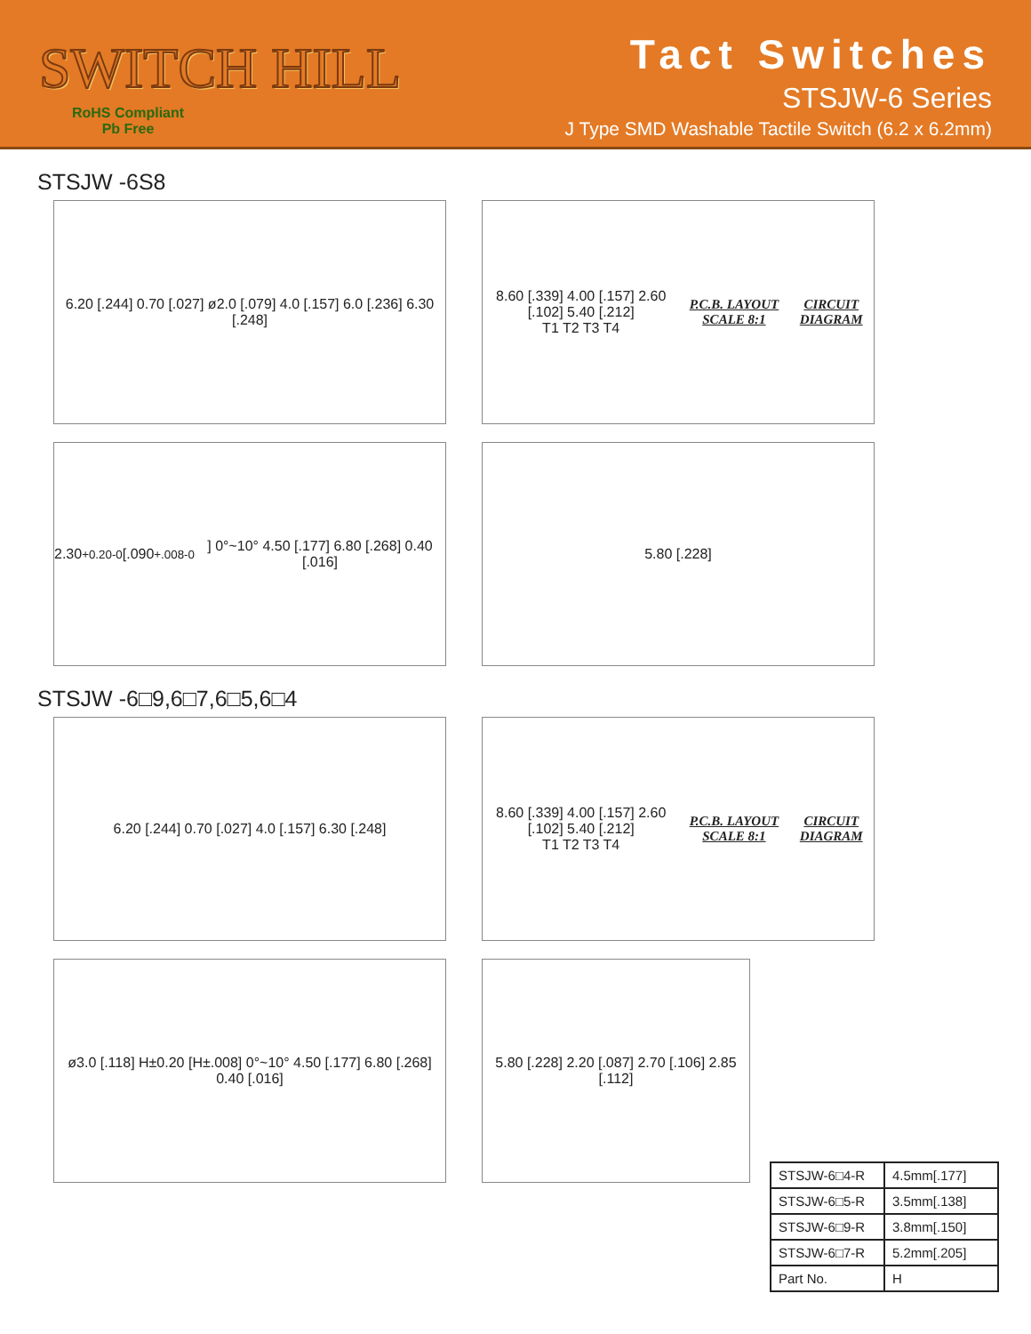SWITCH HILL
RoHS Compliant
Pb Free
Tact Switches
STSJW-6 Series
J Type SMD Washable Tactile Switch (6.2 x 6.2mm)
STSJW -6S8
6.20 [.244] 0.70 [.027] ø2.0 [.079] 4.0 [.157] 6.0 [.236] 6.30 [.248]
8.60 [.339] 4.00 [.157] 2.60 [.102] 5.40 [.212]
T1 T2 T3 T4
P.C.B. LAYOUT SCALE 8:1 CIRCUIT DIAGRAM
2.30<sup>+0.20</sup><sub>-0</sub> [.090<sup>+.008</sup><sub>-0</sub>] 0°~10° 4.50 [.177] 6.80 [.268] 0.40 [.016]
5.80 [.228]
STSJW -6□9,6□7,6□5,6□4
6.20 [.244] 0.70 [.027] 4.0 [.157] 6.30 [.248]
8.60 [.339] 4.00 [.157] 2.60 [.102] 5.40 [.212]
T1 T2 T3 T4
P.C.B. LAYOUT SCALE 8:1 CIRCUIT DIAGRAM
ø3.0 [.118] H±0.20 [H±.008] 0°~10° 4.50 [.177] 6.80 [.268] 0.40 [.016]
5.80 [.228] 2.20 [.087] 2.70 [.106] 2.85 [.112]
| STSJW-6□4-R | 4.5mm[.177] |
| STSJW-6□5-R | 3.5mm[.138] |
| STSJW-6□9-R | 3.8mm[.150] |
| STSJW-6□7-R | 5.2mm[.205] |
| Part No. | H |